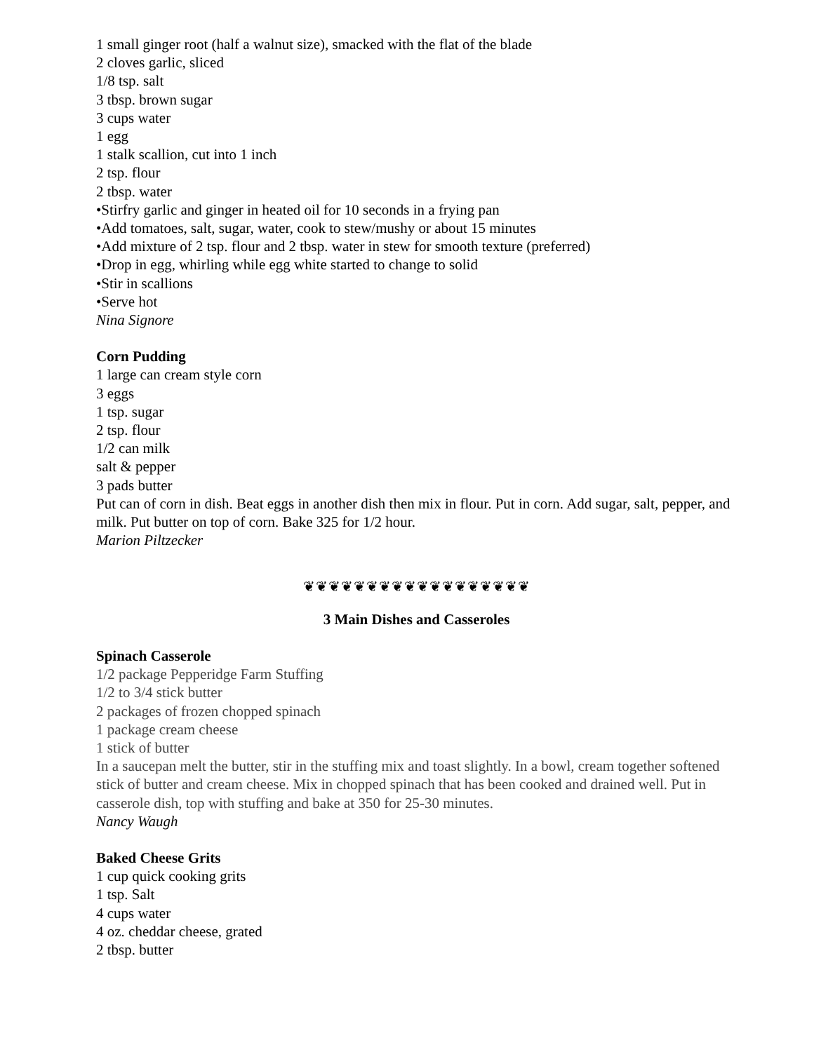1 small ginger root (half a walnut size), smacked with the flat of the blade
2 cloves garlic, sliced
1/8 tsp. salt
3 tbsp. brown sugar
3 cups water
1 egg
1 stalk scallion, cut into 1 inch
2 tsp. flour
2 tbsp. water
•Stirfry garlic and ginger in heated oil for 10 seconds in a frying pan
•Add tomatoes, salt, sugar, water, cook to stew/mushy or about 15 minutes
•Add mixture of 2 tsp. flour and 2 tbsp. water in stew for smooth texture (preferred)
•Drop in egg, whirling while egg white started to change to solid
•Stir in scallions
•Serve hot
Nina Signore
Corn Pudding
1 large can cream style corn
3 eggs
1 tsp. sugar
2 tsp. flour
1/2 can milk
salt & pepper
3 pads butter
Put can of corn in dish. Beat eggs in another dish then mix in flour. Put in corn. Add sugar, salt, pepper, and milk. Put butter on top of corn. Bake 325 for 1/2 hour.
Marion Piltzecker
❦❦❦❦❦❦❦❦❦❦❦❦❦❦❦❦❦❦
3 Main Dishes and Casseroles
Spinach Casserole
1/2 package Pepperidge Farm Stuffing
1/2 to 3/4 stick butter
2 packages of frozen chopped spinach
1 package cream cheese
1 stick of butter
In a saucepan melt the butter, stir in the stuffing mix and toast slightly. In a bowl, cream together softened stick of butter and cream cheese. Mix in chopped spinach that has been cooked and drained well. Put in casserole dish, top with stuffing and bake at 350 for 25-30 minutes.
Nancy Waugh
Baked Cheese Grits
1 cup quick cooking grits
1 tsp. Salt
4 cups water
4 oz. cheddar cheese, grated
2 tbsp. butter